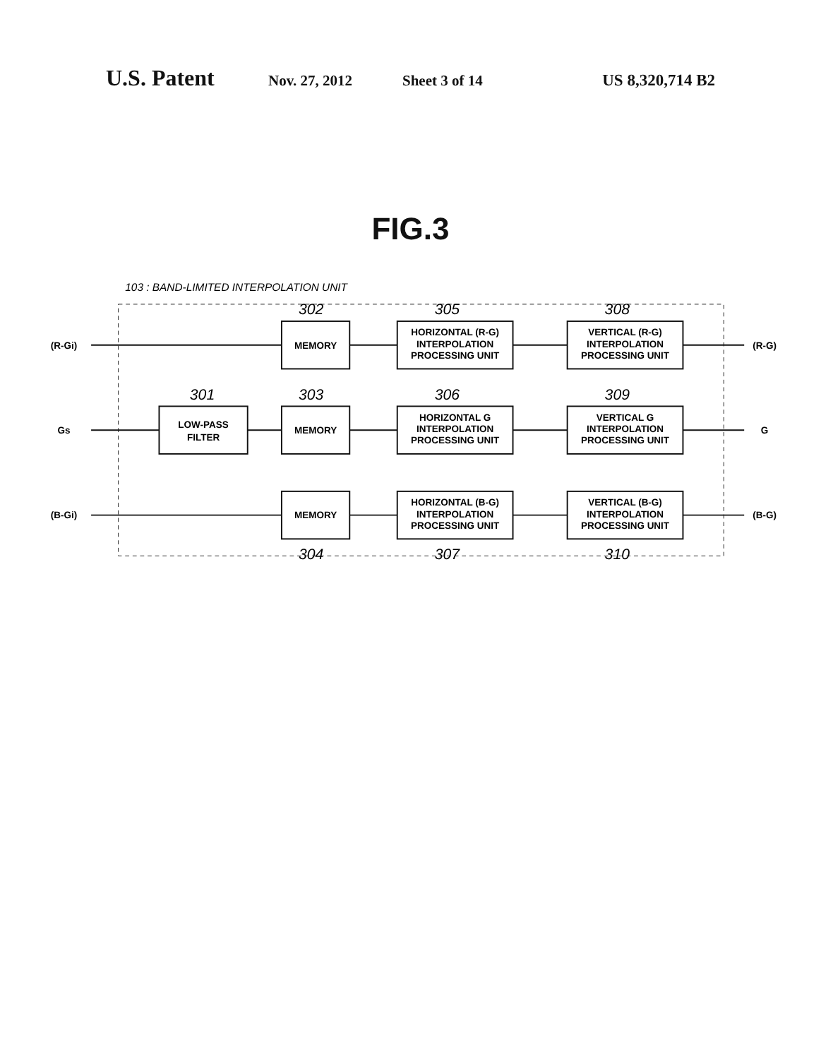U.S. Patent Nov. 27, 2012 Sheet 3 of 14 US 8,320,714 B2
FIG.3
103 : BAND-LIMITED INTERPOLATION UNIT
(R-Gi)
Gs
(B-Gi)
LOW-PASS
FILTER
MEMORY
MEMORY
MEMORY
HORIZONTAL (R-G)
INTERPOLATION
PROCESSING UNIT
HORIZONTAL G
INTERPOLATION
PROCESSING UNIT
HORIZONTAL (B-G)
INTERPOLATION
PROCESSING UNIT
VERTICAL (R-G)
INTERPOLATION
PROCESSING UNIT
VERTICAL G
INTERPOLATION
PROCESSING UNIT
VERTICAL (B-G)
INTERPOLATION
PROCESSING UNIT
(R-G)
G
(B-G)
301
302
303
304
305
306
307
308
309
310